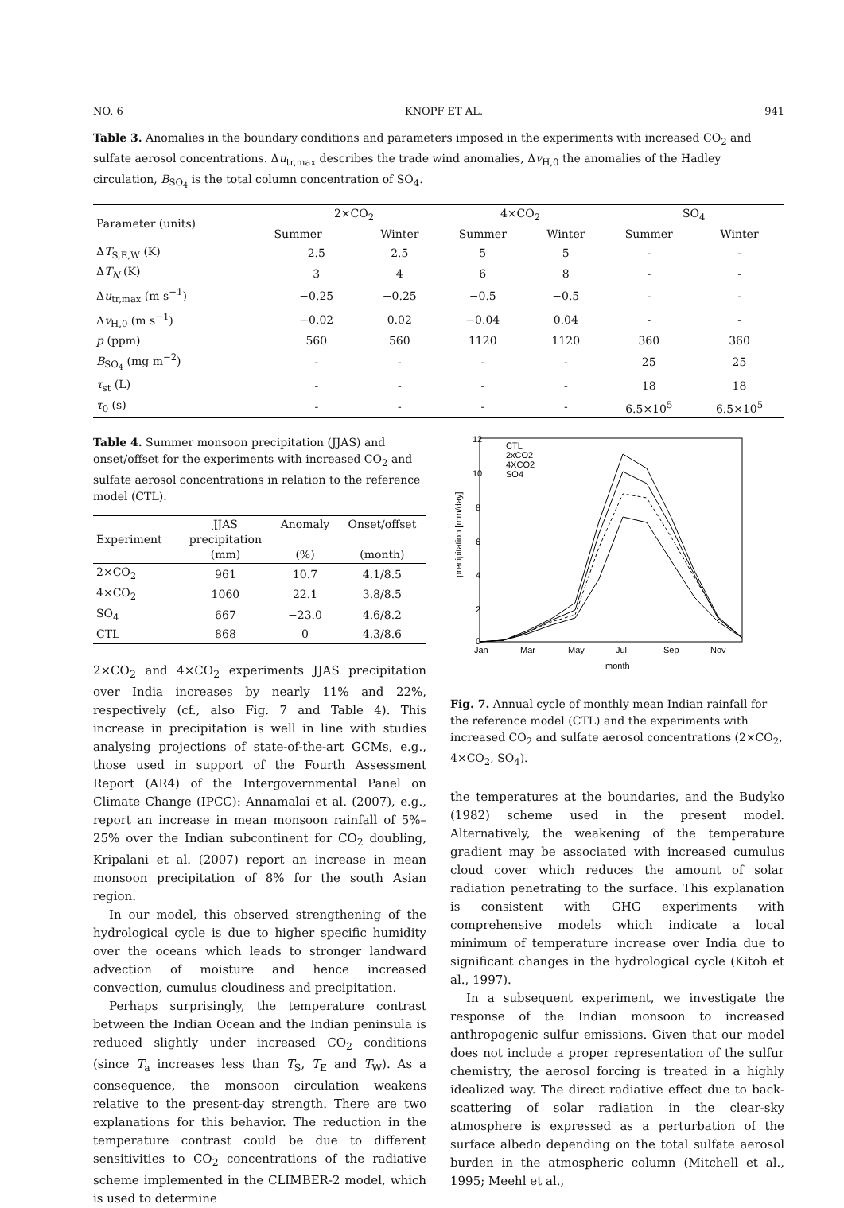NO. 6 KNOPF ET AL. 941
Table 3. Anomalies in the boundary conditions and parameters imposed in the experiments with increased CO<sub>2</sub> and sulfate aerosol concentrations. Δu<sub>tr,max</sub> describes the trade wind anomalies, Δv<sub>H,0</sub> the anomalies of the Hadley circulation, B<sub>SO<sub>4</sub></sub> is the total column concentration of SO<sub>4</sub>.
| Parameter (units) | 2×CO<sub>2</sub> | | 4×CO<sub>2</sub> | | SO<sub>4</sub> | |
| --- | --- | --- | --- | --- | --- | --- |
| | Summer | Winter | Summer | Winter | Summer | Winter |
| Δ T<sub>S,E,W</sub> (K) | 2.5 | 2.5 | 5 | 5 | - | - |
| Δ T<sub>N</sub> (K) | 3 | 4 | 6 | 8 | - | - |
| Δ u<sub>tr,max</sub> (m s<sup>−1</sup>) | −0.25 | −0.25 | −0.5 | −0.5 | - | - |
| Δ v<sub>H,0</sub> (m s<sup>−1</sup>) | −0.02 | 0.02 | −0.04 | 0.04 | - | - |
| p (ppm) | 560 | 560 | 1120 | 1120 | 360 | 360 |
| B<sub>SO<sub>4</sub></sub> (mg m<sup>−2</sup>) | - | - | - | - | 25 | 25 |
| τ<sub>st</sub> (L) | - | - | - | - | 18 | 18 |
| τ<sub>0</sub> (s) | - | - | - | - | 6.5×10<sup>5</sup> | 6.5×10<sup>5</sup> |
Table 4. Summer monsoon precipitation (JJAS) and onset/offset for the experiments with increased CO<sub>2</sub> and sulfate aerosol concentrations in relation to the reference model (CTL).
| Experiment | JJAS precipitation (mm) | Anomaly (%) | Onset/offset (month) |
| --- | --- | --- | --- |
| 2×CO<sub>2</sub> | 961 | 10.7 | 4.1/8.5 |
| 4×CO<sub>2</sub> | 1060 | 22.1 | 3.8/8.5 |
| SO<sub>4</sub> | 667 | −23.0 | 4.6/8.2 |
| CTL | 868 | 0 | 4.3/8.6 |
2×CO<sub>2</sub> and 4×CO<sub>2</sub> experiments JJAS precipitation over India increases by nearly 11% and 22%, respectively (cf., also Fig. 7 and Table 4). This increase in precipitation is well in line with studies analysing projections of state-of-the-art GCMs, e.g., those used in support of the Fourth Assessment Report (AR4) of the Intergovernmental Panel on Climate Change (IPCC): Annamalai et al. (2007), e.g., report an increase in mean monsoon rainfall of 5%–25% over the Indian subcontinent for CO<sub>2</sub> doubling, Kripalani et al. (2007) report an increase in mean monsoon precipitation of 8% for the south Asian region.
In our model, this observed strengthening of the hydrological cycle is due to higher specific humidity over the oceans which leads to stronger landward advection of moisture and hence increased convection, cumulus cloudiness and precipitation.
Perhaps surprisingly, the temperature contrast between the Indian Ocean and the Indian peninsula is reduced slightly under increased CO<sub>2</sub> conditions (since T<sub>a</sub> increases less than T<sub>S</sub>, T<sub>E</sub> and T<sub>W</sub>). As a consequence, the monsoon circulation weakens relative to the present-day strength. There are two explanations for this behavior. The reduction in the temperature contrast could be due to different sensitivities to CO<sub>2</sub> concentrations of the radiative scheme implemented in the CLIMBER-2 model, which is used to determine
12
10
8
6
4
2
0
Jan
Mar
May
Jul
Sep
Nov
month
precipitation [mm/day]
CTL
2xCO2
4XCO2
SO4
Fig. 7. Annual cycle of monthly mean Indian rainfall for the reference model (CTL) and the experiments with increased CO<sub>2</sub> and sulfate aerosol concentrations (2×CO<sub>2</sub>, 4×CO<sub>2</sub>, SO<sub>4</sub>).
the temperatures at the boundaries, and the Budyko (1982) scheme used in the present model. Alternatively, the weakening of the temperature gradient may be associated with increased cumulus cloud cover which reduces the amount of solar radiation penetrating to the surface. This explanation is consistent with GHG experiments with comprehensive models which indicate a local minimum of temperature increase over India due to significant changes in the hydrological cycle (Kitoh et al., 1997).
In a subsequent experiment, we investigate the response of the Indian monsoon to increased anthropogenic sulfur emissions. Given that our model does not include a proper representation of the sulfur chemistry, the aerosol forcing is treated in a highly idealized way. The direct radiative effect due to back-scattering of solar radiation in the clear-sky atmosphere is expressed as a perturbation of the surface albedo depending on the total sulfate aerosol burden in the atmospheric column (Mitchell et al., 1995; Meehl et al.,